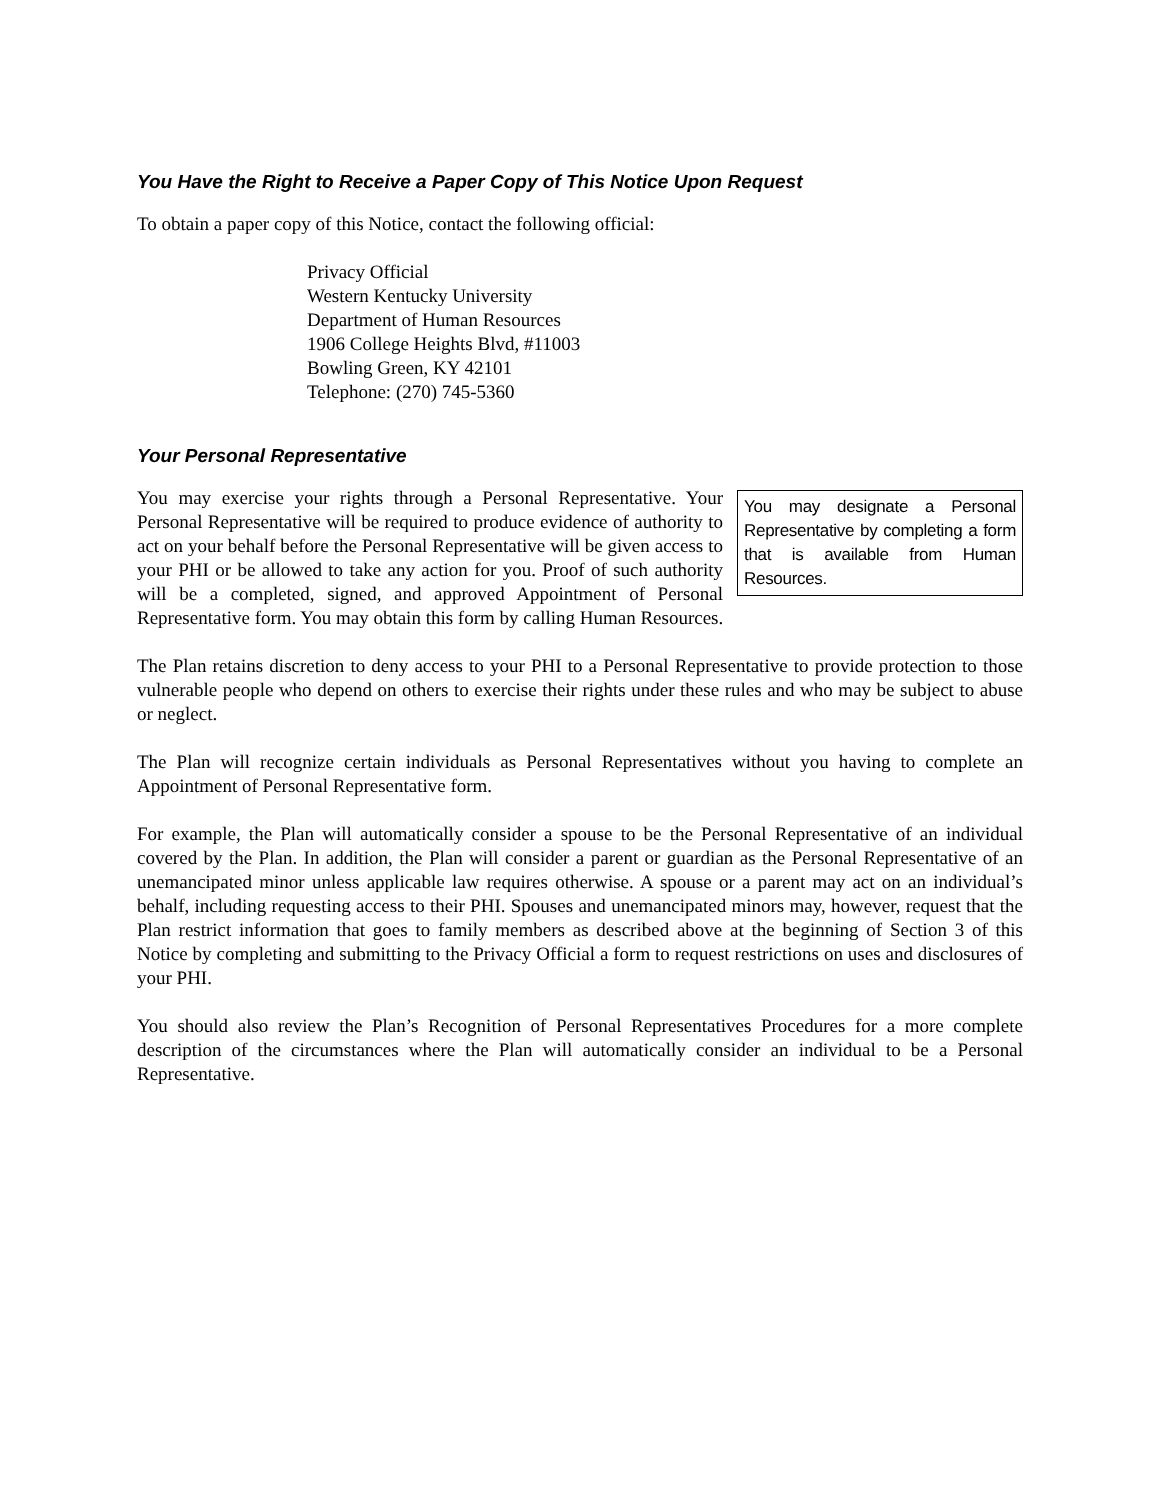You Have the Right to Receive a Paper Copy of This Notice Upon Request
To obtain a paper copy of this Notice, contact the following official:
Privacy Official
Western Kentucky University
Department of Human Resources
1906 College Heights Blvd, #11003
Bowling Green, KY 42101
Telephone: (270) 745-5360
Your Personal Representative
You may designate a Personal Representative by completing a form that is available from Human Resources.
You may exercise your rights through a Personal Representative. Your Personal Representative will be required to produce evidence of authority to act on your behalf before the Personal Representative will be given access to your PHI or be allowed to take any action for you. Proof of such authority will be a completed, signed, and approved Appointment of Personal Representative form. You may obtain this form by calling Human Resources.
The Plan retains discretion to deny access to your PHI to a Personal Representative to provide protection to those vulnerable people who depend on others to exercise their rights under these rules and who may be subject to abuse or neglect.
The Plan will recognize certain individuals as Personal Representatives without you having to complete an Appointment of Personal Representative form.
For example, the Plan will automatically consider a spouse to be the Personal Representative of an individual covered by the Plan. In addition, the Plan will consider a parent or guardian as the Personal Representative of an unemancipated minor unless applicable law requires otherwise. A spouse or a parent may act on an individual’s behalf, including requesting access to their PHI. Spouses and unemancipated minors may, however, request that the Plan restrict information that goes to family members as described above at the beginning of Section 3 of this Notice by completing and submitting to the Privacy Official a form to request restrictions on uses and disclosures of your PHI.
You should also review the Plan’s Recognition of Personal Representatives Procedures for a more complete description of the circumstances where the Plan will automatically consider an individual to be a Personal Representative.